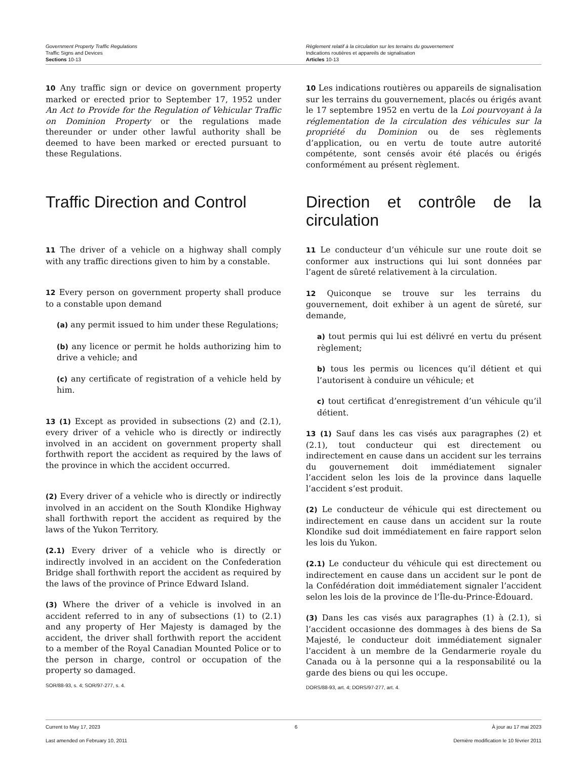Government Property Traffic Regulations
Traffic Signs and Devices
Sections 10-13
Règlement relatif à la circulation sur les terrains du gouvernement
Indications routières et appareils de signalisation
Articles 10-13
10 Any traffic sign or device on government property marked or erected prior to September 17, 1952 under An Act to Provide for the Regulation of Vehicular Traffic on Dominion Property or the regulations made thereunder or under other lawful authority shall be deemed to have been marked or erected pursuant to these Regulations.
10 Les indications routières ou appareils de signalisation sur les terrains du gouvernement, placés ou érigés avant le 17 septembre 1952 en vertu de la Loi pourvoyant à la réglementation de la circulation des véhicules sur la propriété du Dominion ou de ses règlements d’application, ou en vertu de toute autre autorité compétente, sont censés avoir été placés ou érigés conformément au présent règlement.
Traffic Direction and Control Direction et contrôle de la circulation
11 The driver of a vehicle on a highway shall comply with any traffic directions given to him by a constable.
12 Every person on government property shall produce to a constable upon demand
(a) any permit issued to him under these Regulations;
(b) any licence or permit he holds authorizing him to drive a vehicle; and
(c) any certificate of registration of a vehicle held by him.
13 (1) Except as provided in subsections (2) and (2.1), every driver of a vehicle who is directly or indirectly involved in an accident on government property shall forthwith report the accident as required by the laws of the province in which the accident occurred.
(2) Every driver of a vehicle who is directly or indirectly involved in an accident on the South Klondike Highway shall forthwith report the accident as required by the laws of the Yukon Territory.
(2.1) Every driver of a vehicle who is directly or indirectly involved in an accident on the Confederation Bridge shall forthwith report the accident as required by the laws of the province of Prince Edward Island.
(3) Where the driver of a vehicle is involved in an accident referred to in any of subsections (1) to (2.1) and any property of Her Majesty is damaged by the accident, the driver shall forthwith report the accident to a member of the Royal Canadian Mounted Police or to the person in charge, control or occupation of the property so damaged.
SOR/88-93, s. 4; SOR/97-277, s. 4.
11 Le conducteur d’un véhicule sur une route doit se conformer aux instructions qui lui sont données par l’agent de sûreté relativement à la circulation.
12 Quiconque se trouve sur les terrains du gouvernement, doit exhiber à un agent de sûreté, sur demande,
a) tout permis qui lui est délivré en vertu du présent règlement;
b) tous les permis ou licences qu’il détient et qui l’autorisent à conduire un véhicule; et
c) tout certificat d’enregistrement d’un véhicule qu’il détient.
13 (1) Sauf dans les cas visés aux paragraphes (2) et (2.1), tout conducteur qui est directement ou indirectement en cause dans un accident sur les terrains du gouvernement doit immédiatement signaler l’accident selon les lois de la province dans laquelle l’accident s’est produit.
(2) Le conducteur de véhicule qui est directement ou indirectement en cause dans un accident sur la route Klondike sud doit immédiatement en faire rapport selon les lois du Yukon.
(2.1) Le conducteur du véhicule qui est directement ou indirectement en cause dans un accident sur le pont de la Confédération doit immédiatement signaler l’accident selon les lois de la province de l’Île-du-Prince-Édouard.
(3) Dans les cas visés aux paragraphes (1) à (2.1), si l’accident occasionne des dommages à des biens de Sa Majesté, le conducteur doit immédiatement signaler l’accident à un membre de la Gendarmerie royale du Canada ou à la personne qui a la responsabilité ou la garde des biens ou qui les occupe.
DORS/88-93, art. 4; DORS/97-277, art. 4.
Current to May 17, 2023 6 À jour au 17 mai 2023
Last amended on February 10, 2011 Dernière modification le 10 février 2011